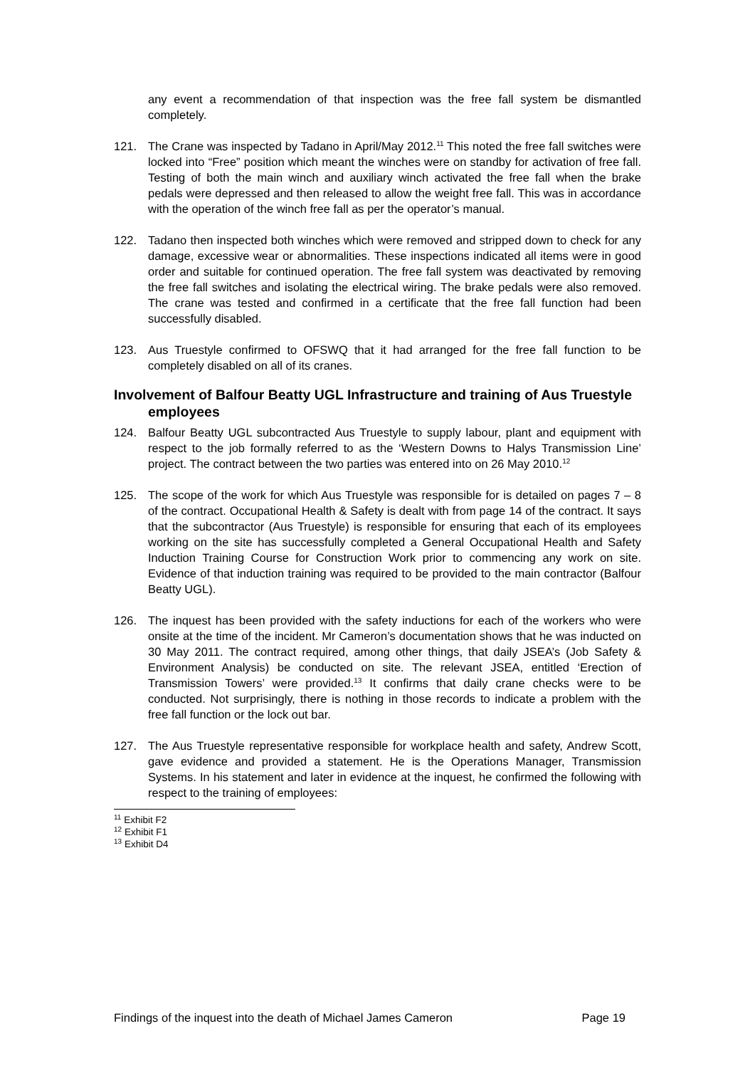any event a recommendation of that inspection was the free fall system be dismantled completely.
121. The Crane was inspected by Tadano in April/May 2012.<sup>11</sup> This noted the free fall switches were locked into “Free” position which meant the winches were on standby for activation of free fall. Testing of both the main winch and auxiliary winch activated the free fall when the brake pedals were depressed and then released to allow the weight free fall. This was in accordance with the operation of the winch free fall as per the operator’s manual.
122. Tadano then inspected both winches which were removed and stripped down to check for any damage, excessive wear or abnormalities. These inspections indicated all items were in good order and suitable for continued operation. The free fall system was deactivated by removing the free fall switches and isolating the electrical wiring. The brake pedals were also removed. The crane was tested and confirmed in a certificate that the free fall function had been successfully disabled.
123. Aus Truestyle confirmed to OFSWQ that it had arranged for the free fall function to be completely disabled on all of its cranes.
Involvement of Balfour Beatty UGL Infrastructure and training of Aus Truestyle employees
124. Balfour Beatty UGL subcontracted Aus Truestyle to supply labour, plant and equipment with respect to the job formally referred to as the ‘Western Downs to Halys Transmission Line’ project. The contract between the two parties was entered into on 26 May 2010.<sup>12</sup>
125. The scope of the work for which Aus Truestyle was responsible for is detailed on pages 7 – 8 of the contract. Occupational Health & Safety is dealt with from page 14 of the contract. It says that the subcontractor (Aus Truestyle) is responsible for ensuring that each of its employees working on the site has successfully completed a General Occupational Health and Safety Induction Training Course for Construction Work prior to commencing any work on site. Evidence of that induction training was required to be provided to the main contractor (Balfour Beatty UGL).
126. The inquest has been provided with the safety inductions for each of the workers who were onsite at the time of the incident. Mr Cameron’s documentation shows that he was inducted on 30 May 2011. The contract required, among other things, that daily JSEA’s (Job Safety & Environment Analysis) be conducted on site. The relevant JSEA, entitled ‘Erection of Transmission Towers’ were provided.<sup>13</sup> It confirms that daily crane checks were to be conducted. Not surprisingly, there is nothing in those records to indicate a problem with the free fall function or the lock out bar.
127. The Aus Truestyle representative responsible for workplace health and safety, Andrew Scott, gave evidence and provided a statement. He is the Operations Manager, Transmission Systems. In his statement and later in evidence at the inquest, he confirmed the following with respect to the training of employees:
<sup>11</sup> Exhibit F2
<sup>12</sup> Exhibit F1
<sup>13</sup> Exhibit D4
Findings of the inquest into the death of Michael James Cameron Page 19